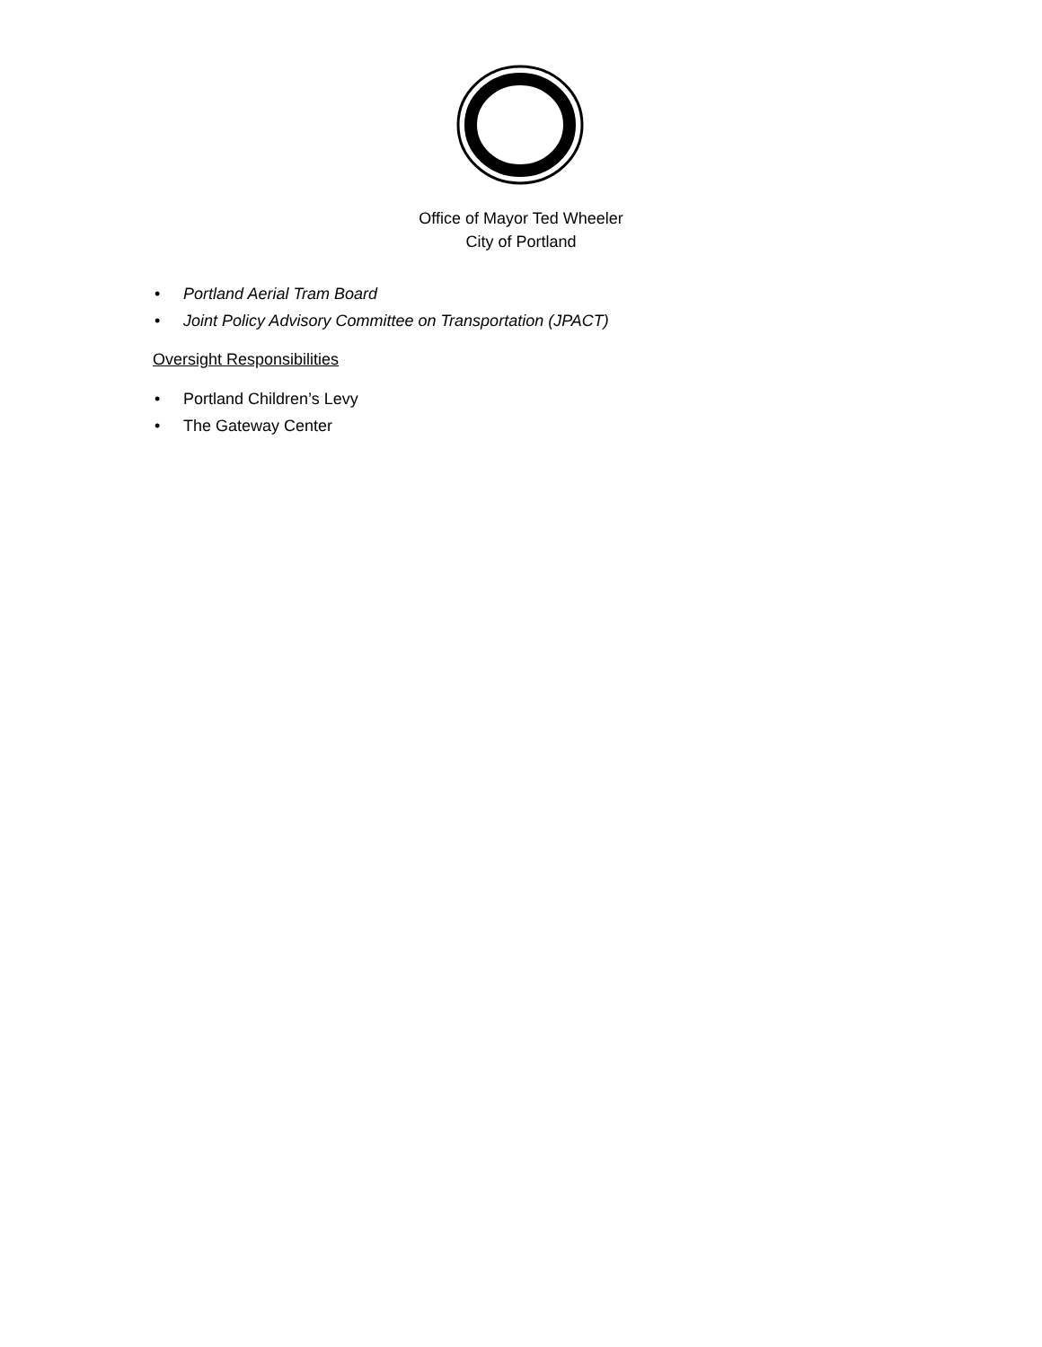Office of Mayor Ted Wheeler
City of Portland
• Portland Aerial Tram Board
• Joint Policy Advisory Committee on Transportation (JPACT)
Oversight Responsibilities
• Portland Children’s Levy
• The Gateway Center